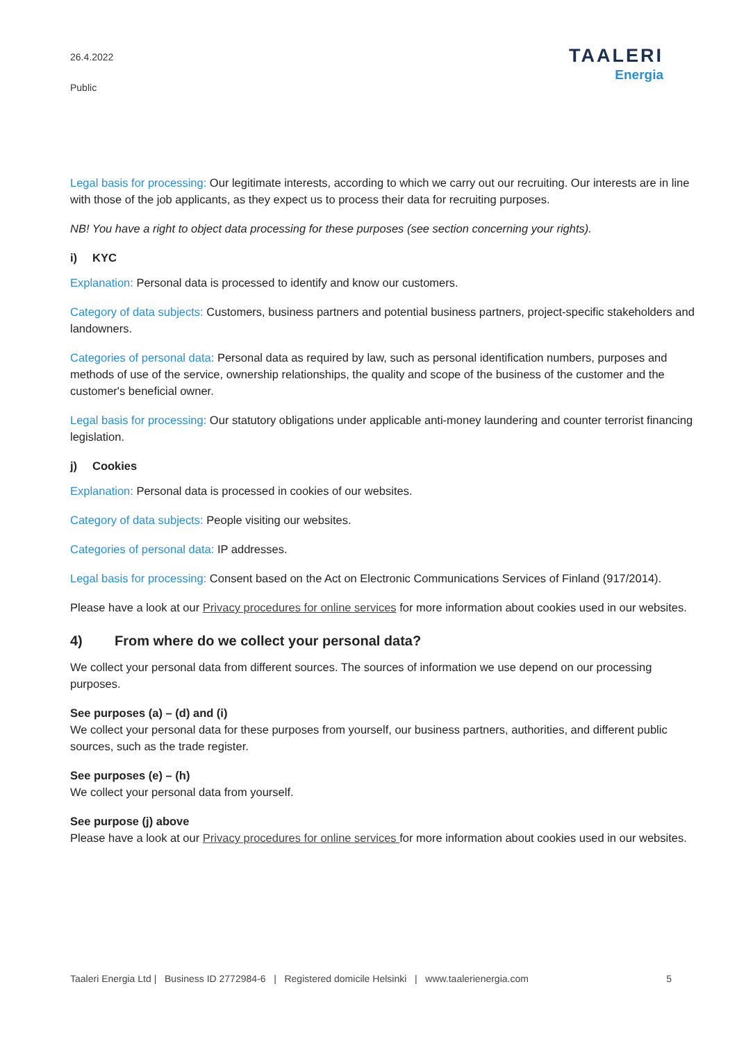26.4.2022
Public
TAALERI
Energia
Legal basis for processing: Our legitimate interests, according to which we carry out our recruiting. Our interests are in line with those of the job applicants, as they expect us to process their data for recruiting purposes.
NB! You have a right to object data processing for these purposes (see section concerning your rights).
i) KYC
Explanation: Personal data is processed to identify and know our customers.
Category of data subjects: Customers, business partners and potential business partners, project-specific stakeholders and landowners.
Categories of personal data: Personal data as required by law, such as personal identification numbers, purposes and methods of use of the service, ownership relationships, the quality and scope of the business of the customer and the customer's beneficial owner.
Legal basis for processing: Our statutory obligations under applicable anti-money laundering and counter terrorist financing legislation.
j) Cookies
Explanation: Personal data is processed in cookies of our websites.
Category of data subjects: People visiting our websites.
Categories of personal data: IP addresses.
Legal basis for processing: Consent based on the Act on Electronic Communications Services of Finland (917/2014).
Please have a look at our Privacy procedures for online services for more information about cookies used in our websites.
4) From where do we collect your personal data?
We collect your personal data from different sources. The sources of information we use depend on our processing purposes.
See purposes (a) – (d) and (i)
We collect your personal data for these purposes from yourself, our business partners, authorities, and different public sources, such as the trade register.
See purposes (e) – (h)
We collect your personal data from yourself.
See purpose (j) above
Please have a look at our Privacy procedures for online services for more information about cookies used in our websites.
Taaleri Energia Ltd | Business ID 2772984-6 | Registered domicile Helsinki | www.taalerienergia.com 5